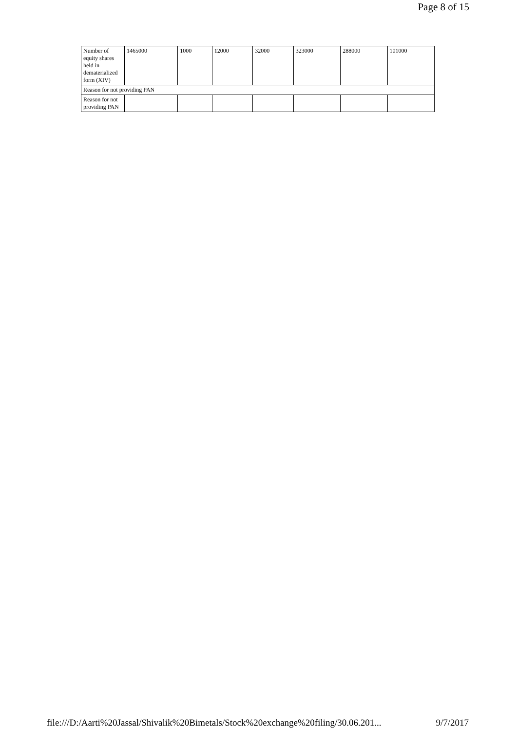Page 8 of 15
| Number of equity shares held in dematerialized form (XIV) | 1465000 | 1000 | 12000 | 32000 | 323000 | 288000 | 101000 |
| Reason for not providing PAN | | | | | | | |
| Reason for not providing PAN | | | | | | | |
file:///D:/Aarti%20Jassal/Shivalik%20Bimetals/Stock%20exchange%20filing/30.06.201... 9/7/2017